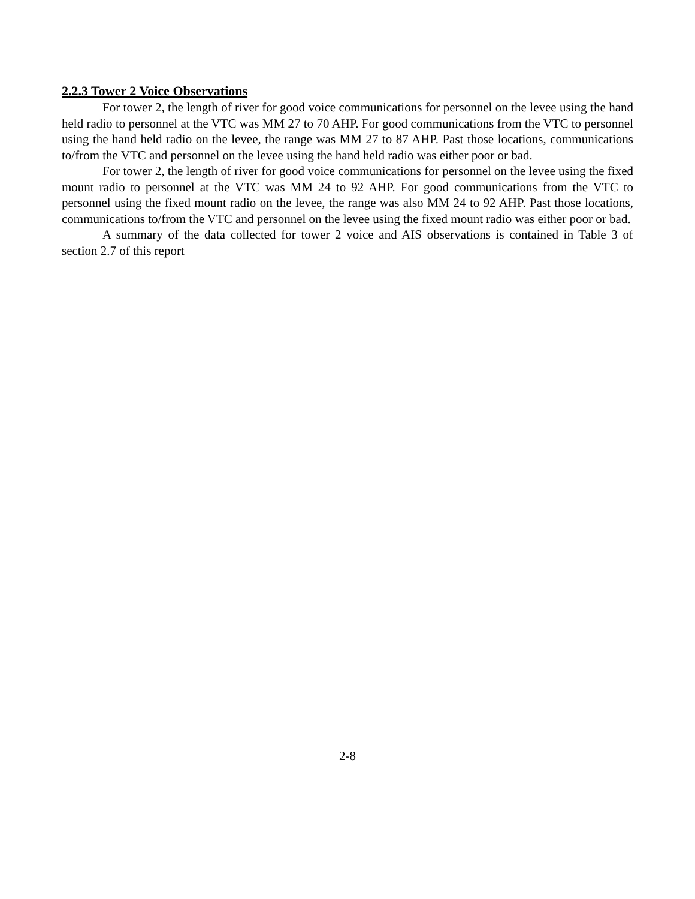2.2.3 Tower 2 Voice Observations
For tower 2, the length of river for good voice communications for personnel on the levee using the hand held radio to personnel at the VTC was MM 27 to 70 AHP. For good communications from the VTC to personnel using the hand held radio on the levee, the range was MM 27 to 87 AHP. Past those locations, communications to/from the VTC and personnel on the levee using the hand held radio was either poor or bad.
For tower 2, the length of river for good voice communications for personnel on the levee using the fixed mount radio to personnel at the VTC was MM 24 to 92 AHP. For good communications from the VTC to personnel using the fixed mount radio on the levee, the range was also MM 24 to 92 AHP. Past those locations, communications to/from the VTC and personnel on the levee using the fixed mount radio was either poor or bad.
A summary of the data collected for tower 2 voice and AIS observations is contained in Table 3 of section 2.7 of this report
2-8